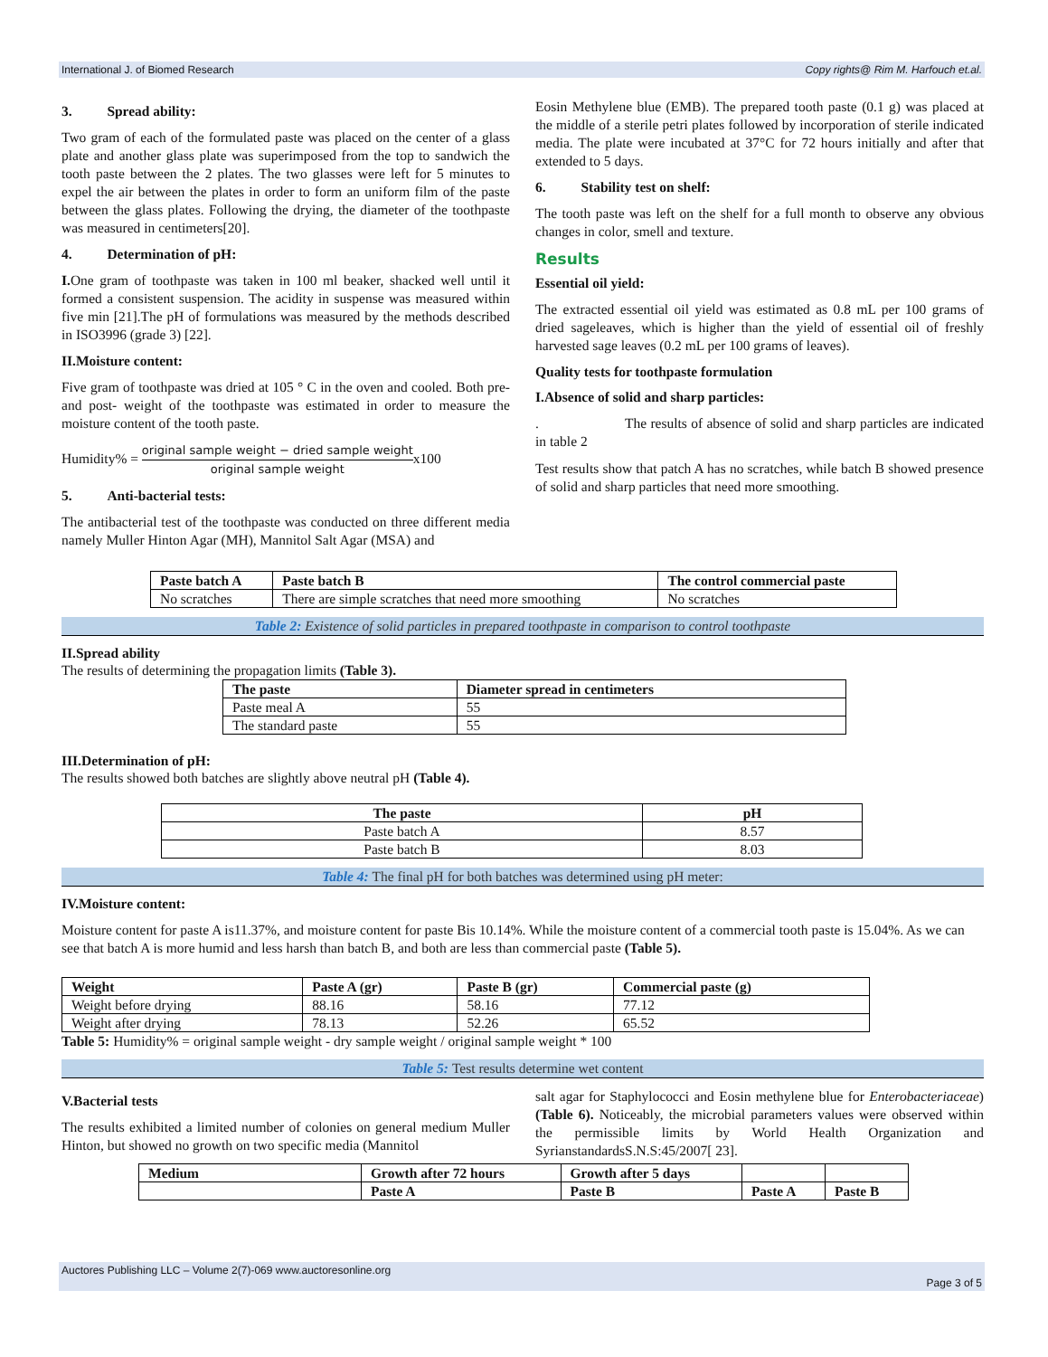International J. of Biomed Research Copy rights@ Rim M. Harfouch et.al.
3. Spread ability:
Two gram of each of the formulated paste was placed on the center of a glass plate and another glass plate was superimposed from the top to sandwich the tooth paste between the 2 plates. The two glasses were left for 5 minutes to expel the air between the plates in order to form an uniform film of the paste between the glass plates. Following the drying, the diameter of the toothpaste was measured in centimeters[20].
4. Determination of pH:
I. One gram of toothpaste was taken in 100 ml beaker, shacked well until it formed a consistent suspension. The acidity in suspense was measured within five min [21].The pH of formulations was measured by the methods described in ISO3996 (grade 3) [22].
II.Moisture content:
Five gram of toothpaste was dried at 105 ° C in the oven and cooled. Both pre- and post- weight of the toothpaste was estimated in order to measure the moisture content of the tooth paste.
Humidity% = original sample weight − dried sample weight original sample weightx100
5. Anti-bacterial tests:
The antibacterial test of the toothpaste was conducted on three different media namely Muller Hinton Agar (MH), Mannitol Salt Agar (MSA) and
Eosin Methylene blue (EMB). The prepared tooth paste (0.1 g) was placed at the middle of a sterile petri plates followed by incorporation of sterile indicated media. The plate were incubated at 37°C for 72 hours initially and after that extended to 5 days.
6. Stability test on shelf:
The tooth paste was left on the shelf for a full month to observe any obvious changes in color, smell and texture.
Results
Essential oil yield:
The extracted essential oil yield was estimated as 0.8 mL per 100 grams of dried sageleaves, which is higher than the yield of essential oil of freshly harvested sage leaves (0.2 mL per 100 grams of leaves).
Quality tests for toothpaste formulation
I.Absence of solid and sharp particles:
. The results of absence of solid and sharp particles are indicated in table 2
Test results show that patch A has no scratches, while batch B showed presence of solid and sharp particles that need more smoothing.
| Paste batch A | Paste batch B | The control commercial paste |
| --- | --- | --- |
| No scratches | There are simple scratches that need more smoothing | No scratches |
Table 2: Existence of solid particles in prepared toothpaste in comparison to control toothpaste
II.Spread ability
The results of determining the propagation limits (Table 3).
| The paste | Diameter spread in centimeters |
| --- | --- |
| Paste meal A | 55 |
| The standard paste | 55 |
III.Determination of pH:
The results showed both batches are slightly above neutral pH (Table 4).
| The paste | pH |
| --- | --- |
| Paste batch A | 8.57 |
| Paste batch B | 8.03 |
Table 4: The final pH for both batches was determined using pH meter:
IV.Moisture content:
Moisture content for paste A is11.37%, and moisture content for paste Bis 10.14%. While the moisture content of a commercial tooth paste is 15.04%. As we can see that batch A is more humid and less harsh than batch B, and both are less than commercial paste (Table 5).
| Weight | Paste A (gr) | Paste B (gr) | Commercial paste (g) |
| --- | --- | --- | --- |
| Weight before drying | 88.16 | 58.16 | 77.12 |
| Weight after drying | 78.13 | 52.26 | 65.52 |
Table 5: Humidity% = original sample weight - dry sample weight / original sample weight * 100
Table 5: Test results determine wet content
V.Bacterial tests
The results exhibited a limited number of colonies on general medium Muller Hinton, but showed no growth on two specific media (Mannitol
salt agar for Staphylococci and Eosin methylene blue for Enterobacteriaceae) (Table 6). Noticeably, the microbial parameters values were observed within the permissible limits by World Health Organization and SyrianstandardsS.N.S:45/2007[ 23].
| Medium | Growth after 72 hours | Growth after 5 days | | |
| --- | --- | --- | --- | --- |
| | Paste A | Paste B | Paste A | Paste B |
Auctores Publishing LLC – Volume 2(7)-069 www.auctoresonline.org
Page 3 of 5